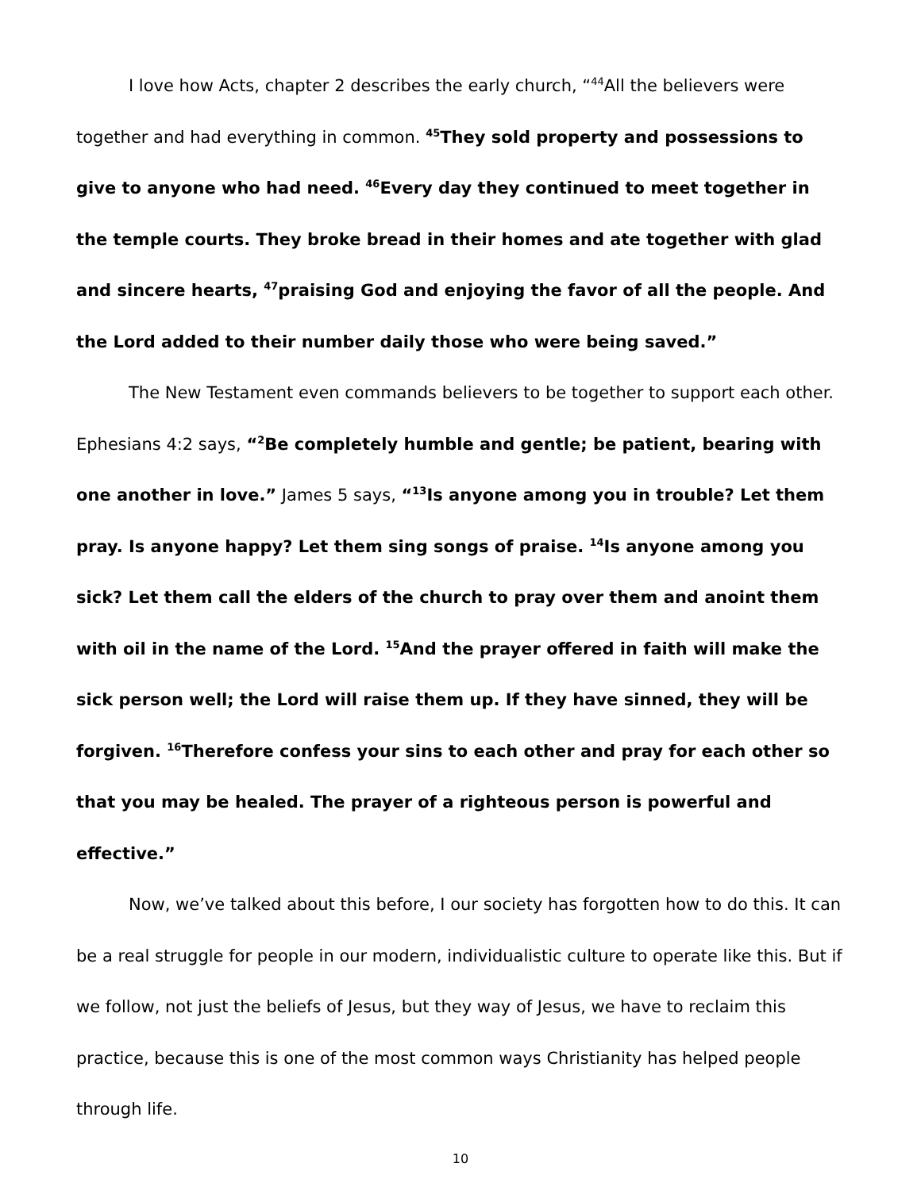I love how Acts, chapter 2 describes the early church, “<sup>44</sup>All the believers were together and had everything in common. <sup>45</sup>They sold property and possessions to give to anyone who had need. <sup>46</sup>Every day they continued to meet together in the temple courts. They broke bread in their homes and ate together with glad and sincere hearts, <sup>47</sup>praising God and enjoying the favor of all the people. And the Lord added to their number daily those who were being saved.”
The New Testament even commands believers to be together to support each other. Ephesians 4:2 says, “<sup>2</sup>Be completely humble and gentle; be patient, bearing with one another in love.” James 5 says, “<sup>13</sup>Is anyone among you in trouble? Let them pray. Is anyone happy? Let them sing songs of praise. <sup>14</sup>Is anyone among you sick? Let them call the elders of the church to pray over them and anoint them with oil in the name of the Lord. <sup>15</sup>And the prayer offered in faith will make the sick person well; the Lord will raise them up. If they have sinned, they will be forgiven. <sup>16</sup>Therefore confess your sins to each other and pray for each other so that you may be healed. The prayer of a righteous person is powerful and effective.”
Now, we’ve talked about this before, I our society has forgotten how to do this. It can be a real struggle for people in our modern, individualistic culture to operate like this. But if we follow, not just the beliefs of Jesus, but they way of Jesus, we have to reclaim this practice, because this is one of the most common ways Christianity has helped people through life.
10